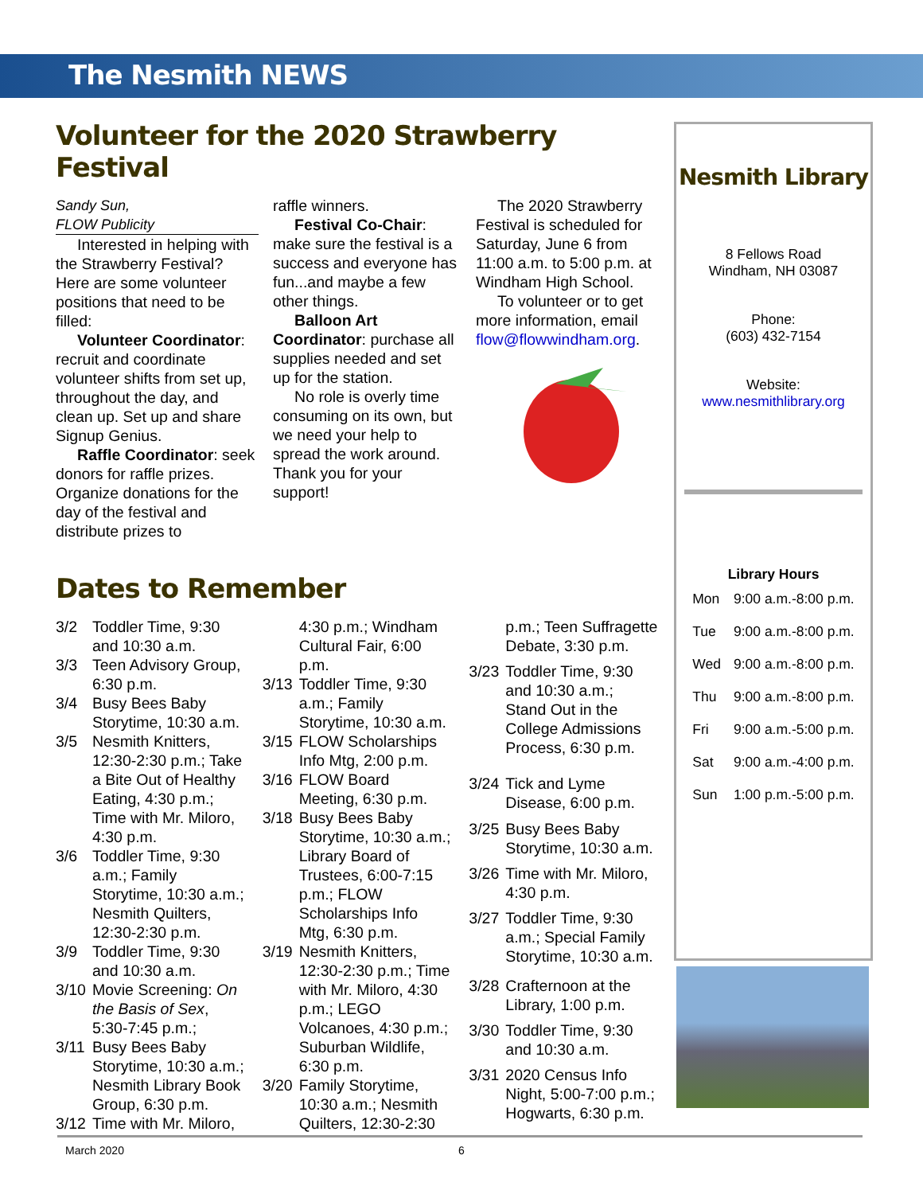The Nesmith NEWS
Volunteer for the 2020 Strawberry Festival
Sandy Sun,
FLOW Publicity
Interested in helping with the Strawberry Festival? Here are some volunteer positions that need to be filled:
Volunteer Coordinator: recruit and coordinate volunteer shifts from set up, throughout the day, and clean up. Set up and share Signup Genius.
Raffle Coordinator: seek donors for raffle prizes. Organize donations for the day of the festival and distribute prizes to
raffle winners.
Festival Co-Chair: make sure the festival is a success and everyone has fun...and maybe a few other things.
Balloon Art Coordinator: purchase all supplies needed and set up for the station.
No role is overly time consuming on its own, but we need your help to spread the work around. Thank you for your support!
The 2020 Strawberry Festival is scheduled for Saturday, June 6 from 11:00 a.m. to 5:00 p.m. at Windham High School.
To volunteer or to get more information, email flow@flowwindham.org.
Dates to Remember
| 3/2 | Toddler Time, 9:30 and 10:30 a.m. |
| 3/3 | Teen Advisory Group, 6:30 p.m. |
| 3/4 | Busy Bees Baby Storytime, 10:30 a.m. |
| 3/5 | Nesmith Knitters, 12:30-2:30 p.m.; Take a Bite Out of Healthy Eating, 4:30 p.m.; Time with Mr. Miloro, 4:30 p.m. |
| 3/6 | Toddler Time, 9:30 a.m.; Family Storytime, 10:30 a.m.; Nesmith Quilters, 12:30-2:30 p.m. |
| 3/9 | Toddler Time, 9:30 and 10:30 a.m. |
| 3/10 | Movie Screening: On the Basis of Sex , 5:30-7:45 p.m.; |
| 3/11 | Busy Bees Baby Storytime, 10:30 a.m.; Nesmith Library Book Group, 6:30 p.m. |
| 3/12 | Time with Mr. Miloro, |
| | 4:30 p.m.; Windham Cultural Fair, 6:00 p.m. |
| 3/13 | Toddler Time, 9:30 a.m.; Family Storytime, 10:30 a.m. |
| 3/15 | FLOW Scholarships Info Mtg, 2:00 p.m. |
| 3/16 | FLOW Board Meeting, 6:30 p.m. |
| 3/18 | Busy Bees Baby Storytime, 10:30 a.m.; Library Board of Trustees, 6:00-7:15 p.m.; FLOW Scholarships Info Mtg, 6:30 p.m. |
| 3/19 | Nesmith Knitters, 12:30-2:30 p.m.; Time with Mr. Miloro, 4:30 p.m.; LEGO Volcanoes, 4:30 p.m.; Suburban Wildlife, 6:30 p.m. |
| 3/20 | Family Storytime, 10:30 a.m.; Nesmith Quilters, 12:30-2:30 |
| | p.m.; Teen Suffragette Debate, 3:30 p.m. |
| 3/23 | Toddler Time, 9:30 and 10:30 a.m.; Stand Out in the College Admissions Process, 6:30 p.m. |
| 3/24 | Tick and Lyme Disease, 6:00 p.m. |
| 3/25 | Busy Bees Baby Storytime, 10:30 a.m. |
| 3/26 | Time with Mr. Miloro, 4:30 p.m. |
| 3/27 | Toddler Time, 9:30 a.m.; Special Family Storytime, 10:30 a.m. |
| 3/28 | Crafternoon at the Library, 1:00 p.m. |
| 3/30 | Toddler Time, 9:30 and 10:30 a.m. |
| 3/31 | 2020 Census Info Night, 5:00-7:00 p.m.; Hogwarts, 6:30 p.m. |
Nesmith Library
8 Fellows Road
Windham, NH 03087
Phone:
(603) 432-7154
Website:
www.nesmithlibrary.org
Library Hours
| Mon | 9:00 a.m.-8:00 p.m. |
| Tue | 9:00 a.m.-8:00 p.m. |
| Wed | 9:00 a.m.-8:00 p.m. |
| Thu | 9:00 a.m.-8:00 p.m. |
| Fri | 9:00 a.m.-5:00 p.m. |
| Sat | 9:00 a.m.-4:00 p.m. |
| Sun | 1:00 p.m.-5:00 p.m. |
March 2020 6